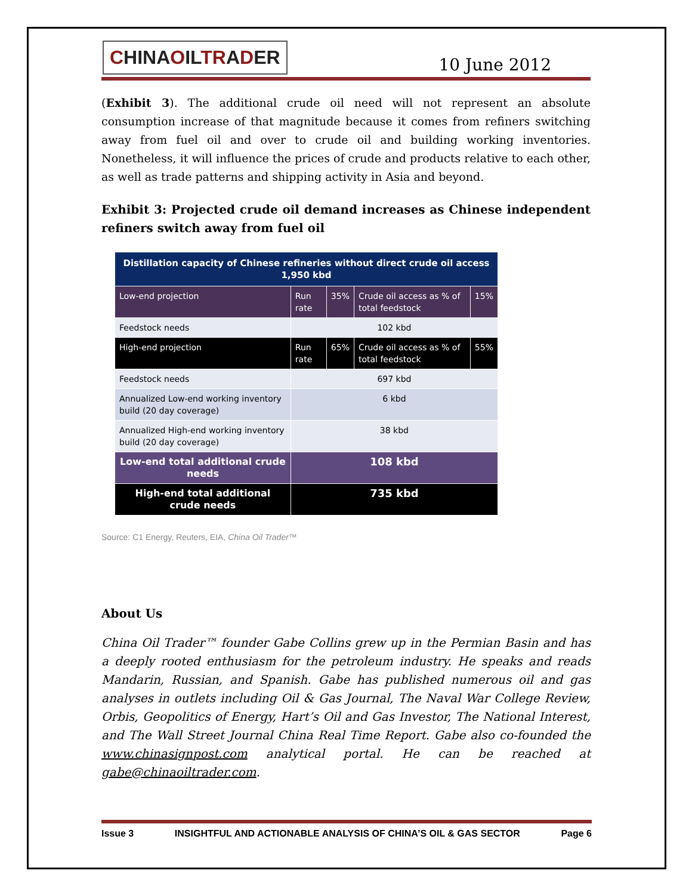CHINAOILTRADER
10 June 2012
(Exhibit 3). The additional crude oil need will not represent an absolute consumption increase of that magnitude because it comes from refiners switching away from fuel oil and over to crude oil and building working inventories. Nonetheless, it will influence the prices of crude and products relative to each other, as well as trade patterns and shipping activity in Asia and beyond.
Exhibit 3: Projected crude oil demand increases as Chinese independent refiners switch away from fuel oil
| Distillation capacity of Chinese refineries without direct crude oil access 1,950 kbd | | | | |
| Low-end projection | Run rate | 35% | Crude oil access as % of total feedstock | 15% |
| Feedstock needs | 102 kbd | | | |
| High-end projection | Run rate | 65% | Crude oil access as % of total feedstock | 55% |
| Feedstock needs | 697 kbd | | | |
| Annualized Low-end working inventory build (20 day coverage) | 6 kbd | | | |
| Annualized High-end working inventory build (20 day coverage) | 38 kbd | | | |
| Low-end total additional crude needs | 108 kbd | | | |
| High-end total additional crude needs | 735 kbd | | | |
Source: C1 Energy, Reuters, EIA, China Oil Trader™
About Us
China Oil Trader™ founder Gabe Collins grew up in the Permian Basin and has a deeply rooted enthusiasm for the petroleum industry. He speaks and reads Mandarin, Russian, and Spanish. Gabe has published numerous oil and gas analyses in outlets including Oil & Gas Journal, The Naval War College Review, Orbis, Geopolitics of Energy, Hart’s Oil and Gas Investor, The National Interest, and The Wall Street Journal China Real Time Report. Gabe also co-founded the www.chinasignpost.com analytical portal. He can be reached at gabe@chinaoiltrader.com.
Issue 3 INSIGHTFUL AND ACTIONABLE ANALYSIS OF CHINA’S OIL & GAS SECTOR Page 6